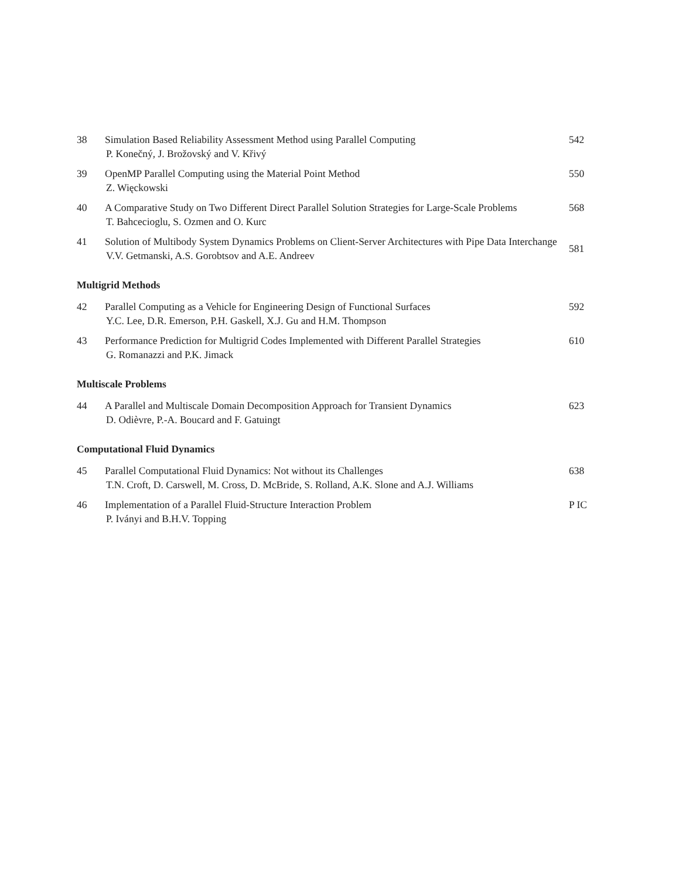38 Simulation Based Reliability Assessment Method using Parallel Computing
P. Konečný, J. Brožovský and V. Křivý
542
39 OpenMP Parallel Computing using the Material Point Method
Z. Więckowski
550
40 A Comparative Study on Two Different Direct Parallel Solution Strategies for Large-Scale Problems
T. Bahcecioglu, S. Ozmen and O. Kurc
568
41 Solution of Multibody System Dynamics Problems on Client-Server Architectures with Pipe Data Interchange
V.V. Getmanski, A.S. Gorobtsov and A.E. Andreev
581
Multigrid Methods
42 Parallel Computing as a Vehicle for Engineering Design of Functional Surfaces
Y.C. Lee, D.R. Emerson, P.H. Gaskell, X.J. Gu and H.M. Thompson
592
43 Performance Prediction for Multigrid Codes Implemented with Different Parallel Strategies
G. Romanazzi and P.K. Jimack
610
Multiscale Problems
44 A Parallel and Multiscale Domain Decomposition Approach for Transient Dynamics
D. Odièvre, P.-A. Boucard and F. Gatuingt
623
Computational Fluid Dynamics
45 Parallel Computational Fluid Dynamics: Not without its Challenges
T.N. Croft, D. Carswell, M. Cross, D. McBride, S. Rolland, A.K. Slone and A.J. Williams
638
46 Implementation of a Parallel Fluid-Structure Interaction Problem
P. Iványi and B.H.V. Topping
P IC